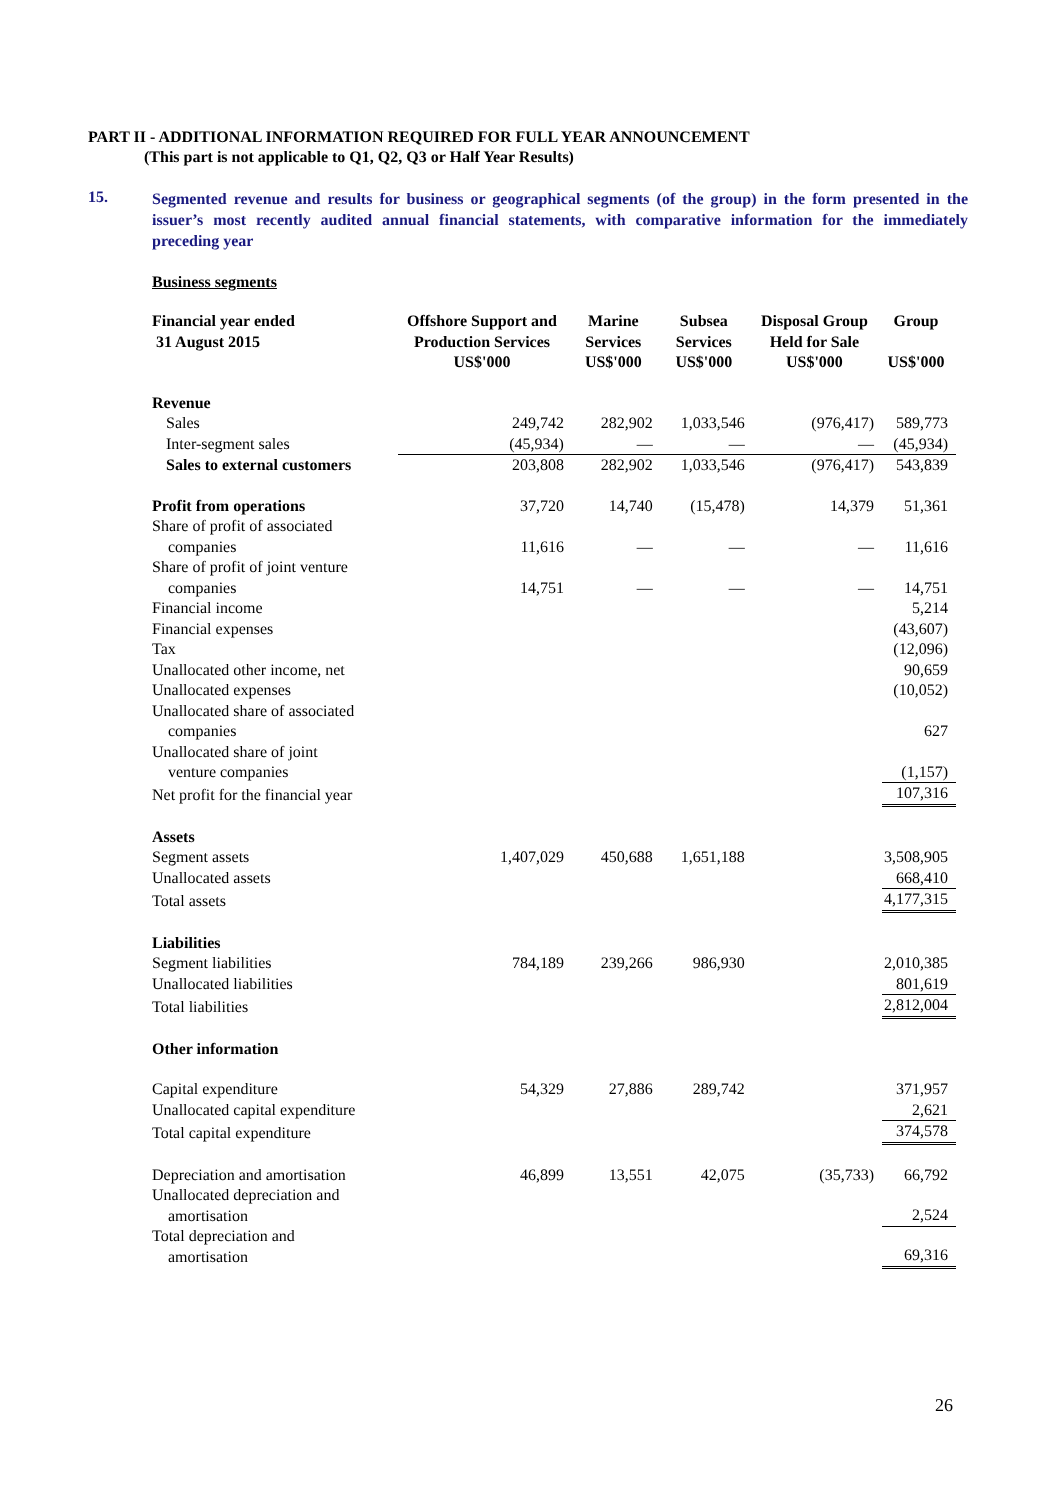PART II - ADDITIONAL INFORMATION REQUIRED FOR FULL YEAR ANNOUNCEMENT
(This part is not applicable to Q1, Q2, Q3 or Half Year Results)
15.
Segmented revenue and results for business or geographical segments (of the group) in the form presented in the issuer’s most recently audited annual financial statements, with comparative information for the immediately preceding year
Business segments
| Financial year ended 31 August 2015 | Offshore Support and Production Services | Marine Services | Subsea Services | Disposal Group Held for Sale | Group |
| --- | --- | --- | --- | --- | --- |
| | US$'000 | US$'000 | US$'000 | US$'000 | US$'000 |
| Revenue | | | | | |
| Sales | 249,742 | 282,902 | 1,033,546 | (976,417) | 589,773 |
| Inter-segment sales | (45,934) | — | — | — | (45,934) |
| Sales to external customers | 203,808 | 282,902 | 1,033,546 | (976,417) | 543,839 |
| Profit from operations | 37,720 | 14,740 | (15,478) | 14,379 | 51,361 |
| Share of profit of associated companies | 11,616 | — | — | — | 11,616 |
| Share of profit of joint venture companies | 14,751 | — | — | — | 14,751 |
| Financial income | | | | | 5,214 |
| Financial expenses | | | | | (43,607) |
| Tax | | | | | (12,096) |
| Unallocated other income, net | | | | | 90,659 |
| Unallocated expenses | | | | | (10,052) |
| Unallocated share of associated companies | | | | | 627 |
| Unallocated share of joint venture companies | | | | | (1,157) |
| Net profit for the financial year | | | | | 107,316 |
| Assets | | | | | |
| Segment assets | 1,407,029 | 450,688 | 1,651,188 | | 3,508,905 |
| Unallocated assets | | | | | 668,410 |
| Total assets | | | | | 4,177,315 |
| Liabilities | | | | | |
| Segment liabilities | 784,189 | 239,266 | 986,930 | | 2,010,385 |
| Unallocated liabilities | | | | | 801,619 |
| Total liabilities | | | | | 2,812,004 |
| Other information | | | | | |
| Capital expenditure | 54,329 | 27,886 | 289,742 | | 371,957 |
| Unallocated capital expenditure | | | | | 2,621 |
| Total capital expenditure | | | | | 374,578 |
| Depreciation and amortisation | 46,899 | 13,551 | 42,075 | (35,733) | 66,792 |
| Unallocated depreciation and amortisation | | | | | 2,524 |
| Total depreciation and amortisation | | | | | 69,316 |
26